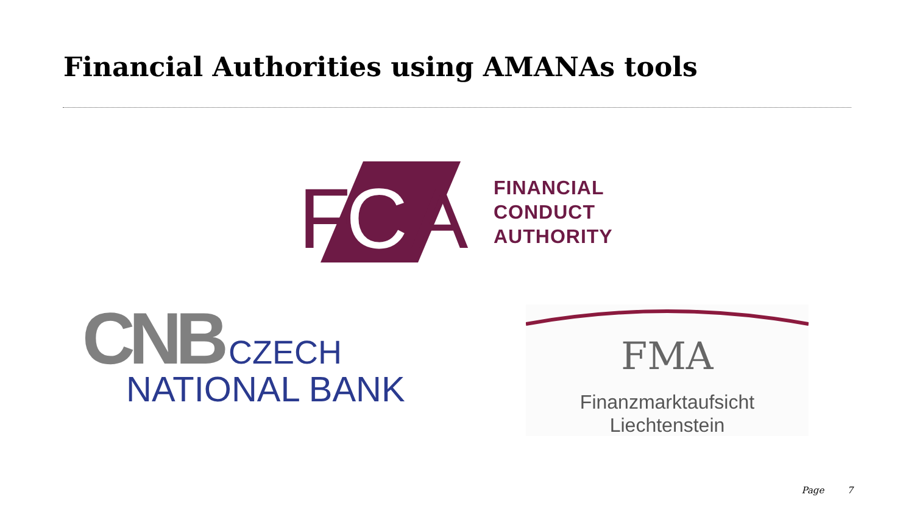Financial Authorities using AMANAs tools
F
C
A
FINANCIAL
CONDUCT
AUTHORITY
CNB CZECH
NATIONAL BANK
FMA
Finanzmarktaufsicht
Liechtenstein
Page 7